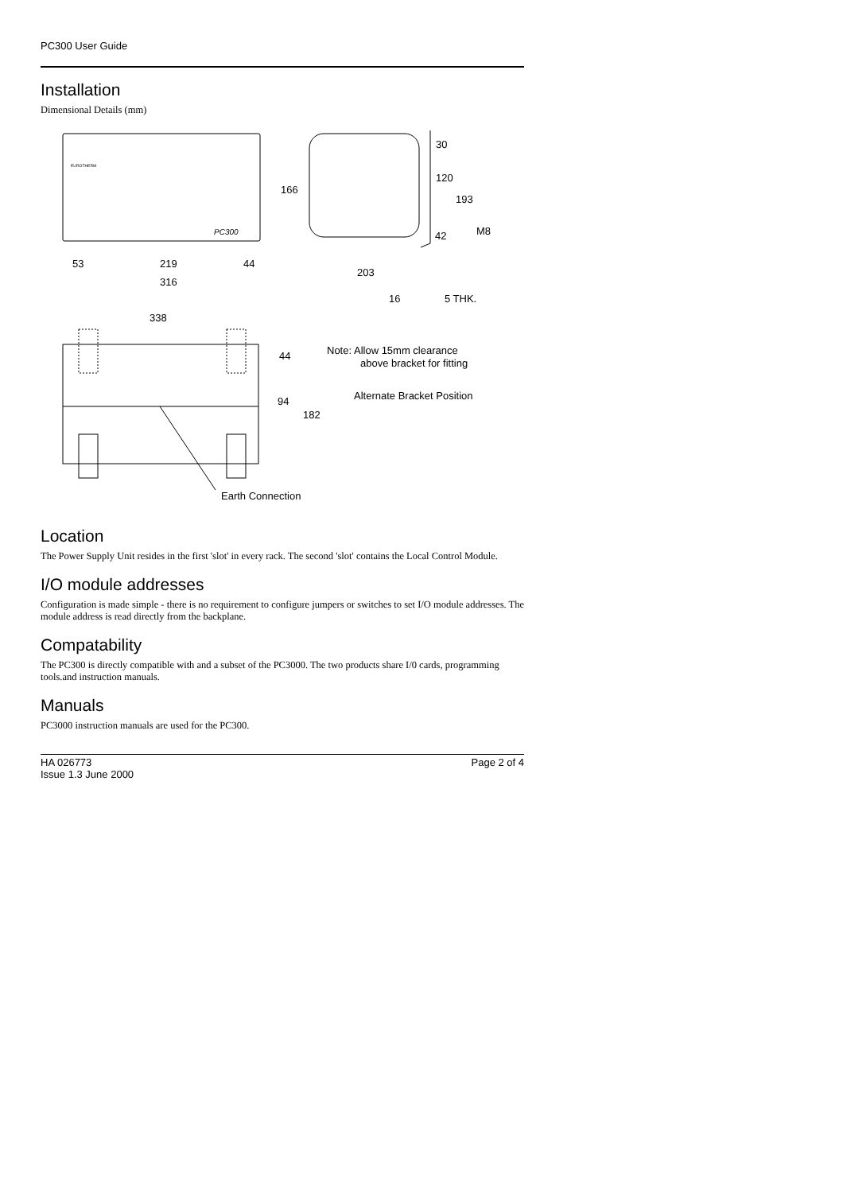PC300 User Guide
Installation
Dimensional Details (mm)
53
219
44
316
166
30
120
193
42
M8
203
16
5 THK.
338
44
94
182
Note: Allow 15mm clearance
above bracket for fitting
Alternate Bracket Position
Earth Connection
PC300
EUROTHERM
Location
The Power Supply Unit resides in the first 'slot' in every rack. The second 'slot' contains the Local Control Module.
I/O module addresses
Configuration is made simple - there is no requirement to configure jumpers or switches to set I/O module addresses. The module address is read directly from the backplane.
Compatability
The PC300 is directly compatible with and a subset of the PC3000. The two products share I/0 cards, programming tools.and instruction manuals.
Manuals
PC3000 instruction manuals are used for the PC300.
HA 026773
Issue 1.3 June 2000
Page 2 of 4